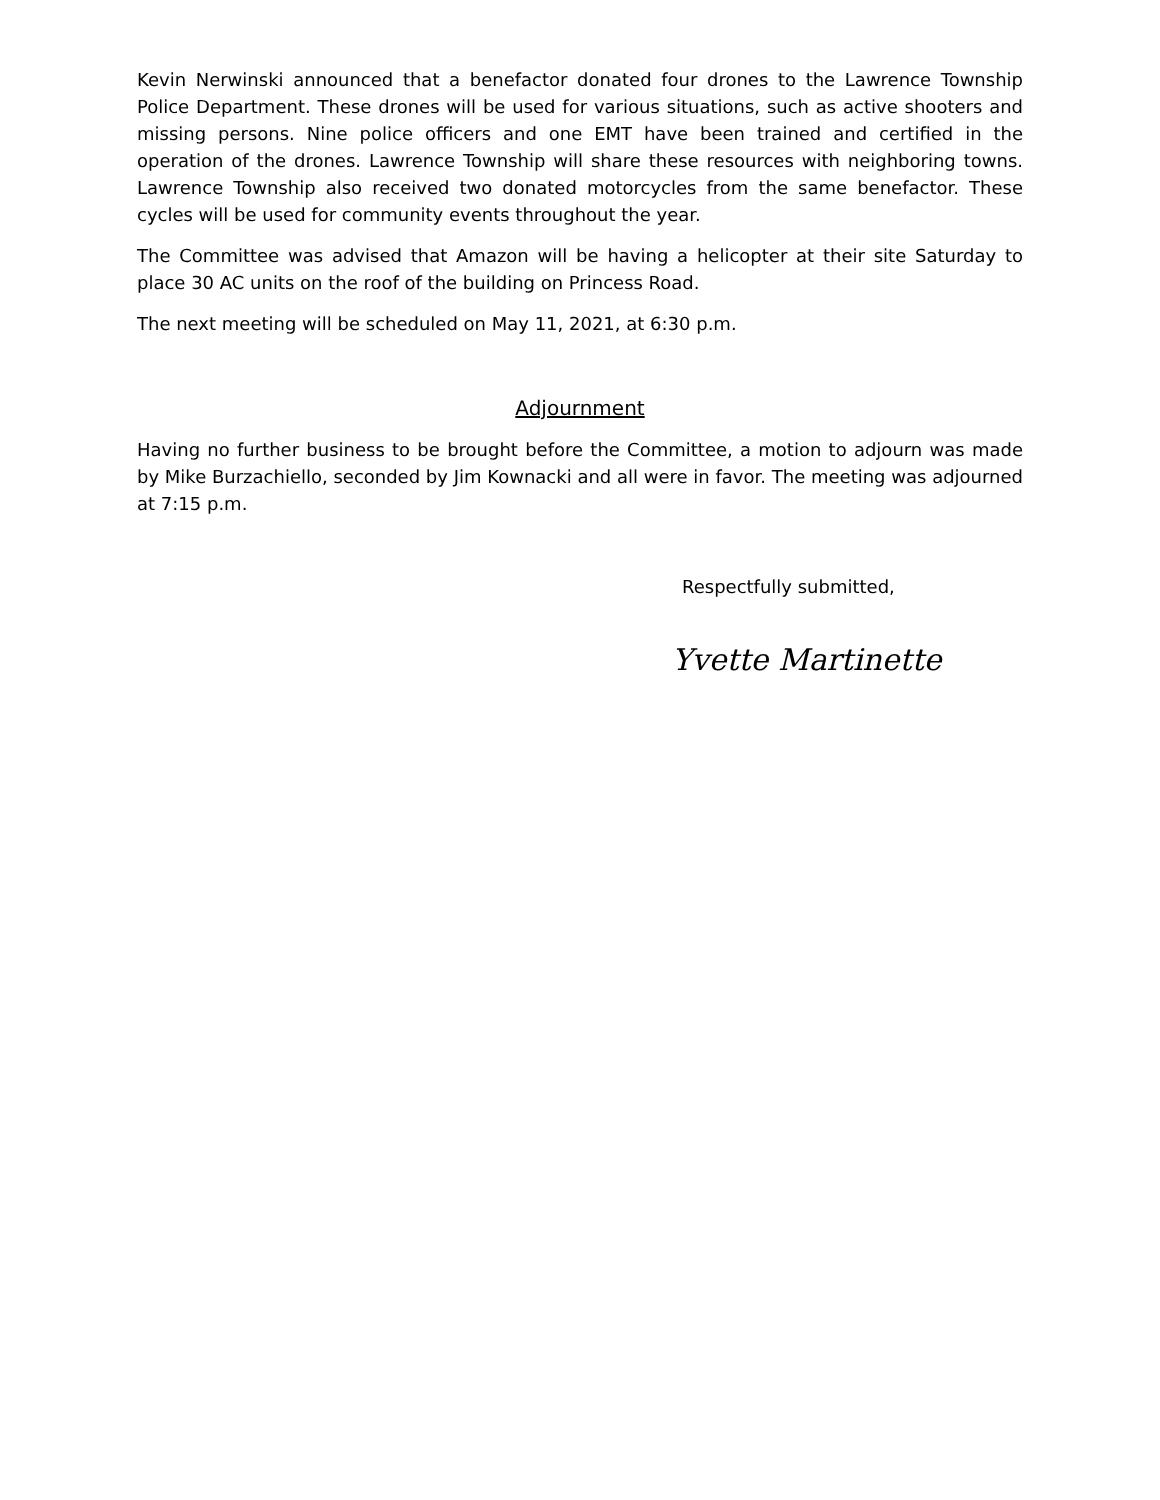Kevin Nerwinski announced that a benefactor donated four drones to the Lawrence Township Police Department. These drones will be used for various situations, such as active shooters and missing persons. Nine police officers and one EMT have been trained and certified in the operation of the drones. Lawrence Township will share these resources with neighboring towns. Lawrence Township also received two donated motorcycles from the same benefactor. These cycles will be used for community events throughout the year.
The Committee was advised that Amazon will be having a helicopter at their site Saturday to place 30 AC units on the roof of the building on Princess Road.
The next meeting will be scheduled on May 11, 2021, at 6:30 p.m.
Adjournment
Having no further business to be brought before the Committee, a motion to adjourn was made by Mike Burzachiello, seconded by Jim Kownacki and all were in favor. The meeting was adjourned at 7:15 p.m.
Respectfully submitted,
Yvette Martinette